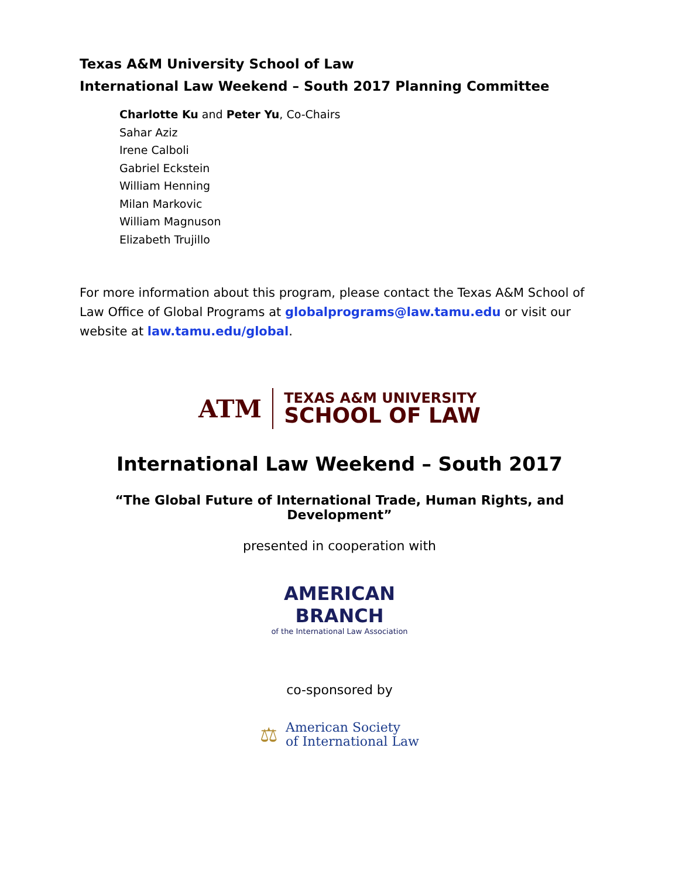Texas A&M University School of Law
International Law Weekend – South 2017 Planning Committee
Charlotte Ku and Peter Yu, Co-Chairs
Sahar Aziz
Irene Calboli
Gabriel Eckstein
William Henning
Milan Markovic
William Magnuson
Elizabeth Trujillo
For more information about this program, please contact the Texas A&M School of Law Office of Global Programs at globalprograms@law.tamu.edu or visit our website at law.tamu.edu/global.
ATM
TEXAS A&M UNIVERSITY
SCHOOL OF LAW
International Law Weekend – South 2017
“The Global Future of International Trade, Human Rights, and Development”
presented in cooperation with
AMERICAN BRANCH
of the International Law Association
co-sponsored by
⚖
American Society
of International Law